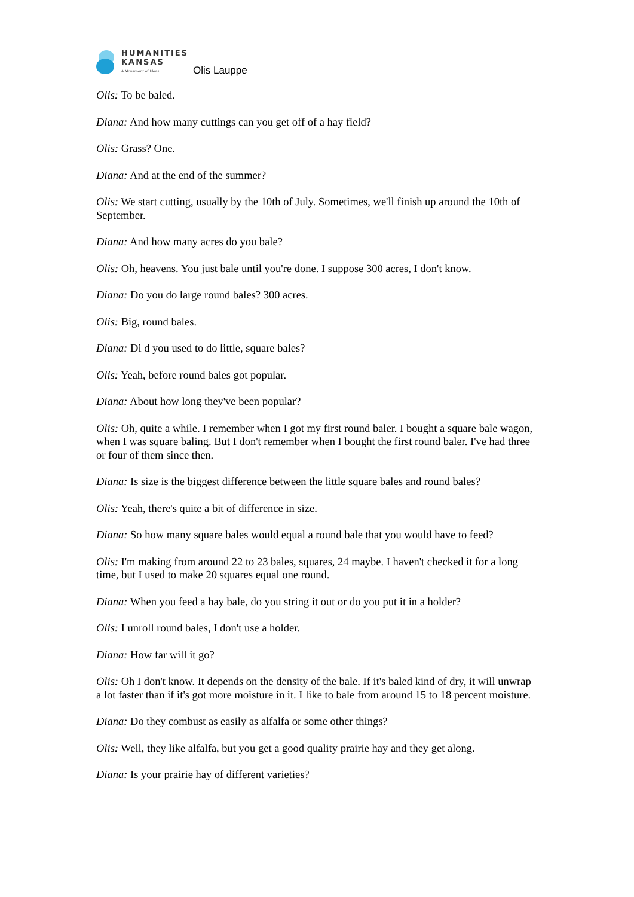HUMANITIES
KANSAS
A Movement of Ideas
Olis Lauppe
Olis: To be baled.
Diana: And how many cuttings can you get off of a hay field?
Olis: Grass? One.
Diana: And at the end of the summer?
Olis: We start cutting, usually by the 10th of July. Sometimes, we'll finish up around the 10th of September.
Diana: And how many acres do you bale?
Olis: Oh, heavens. You just bale until you're done. I suppose 300 acres, I don't know.
Diana: Do you do large round bales? 300 acres.
Olis: Big, round bales.
Diana: Di d you used to do little, square bales?
Olis: Yeah, before round bales got popular.
Diana: About how long they've been popular?
Olis: Oh, quite a while. I remember when I got my first round baler. I bought a square bale wagon, when I was square baling. But I don't remember when I bought the first round baler. I've had three or four of them since then.
Diana: Is size is the biggest difference between the little square bales and round bales?
Olis: Yeah, there's quite a bit of difference in size.
Diana: So how many square bales would equal a round bale that you would have to feed?
Olis: I'm making from around 22 to 23 bales, squares, 24 maybe. I haven't checked it for a long time, but I used to make 20 squares equal one round.
Diana: When you feed a hay bale, do you string it out or do you put it in a holder?
Olis: I unroll round bales, I don't use a holder.
Diana: How far will it go?
Olis: Oh I don't know. It depends on the density of the bale. If it's baled kind of dry, it will unwrap a lot faster than if it's got more moisture in it. I like to bale from around 15 to 18 percent moisture.
Diana: Do they combust as easily as alfalfa or some other things?
Olis: Well, they like alfalfa, but you get a good quality prairie hay and they get along.
Diana: Is your prairie hay of different varieties?